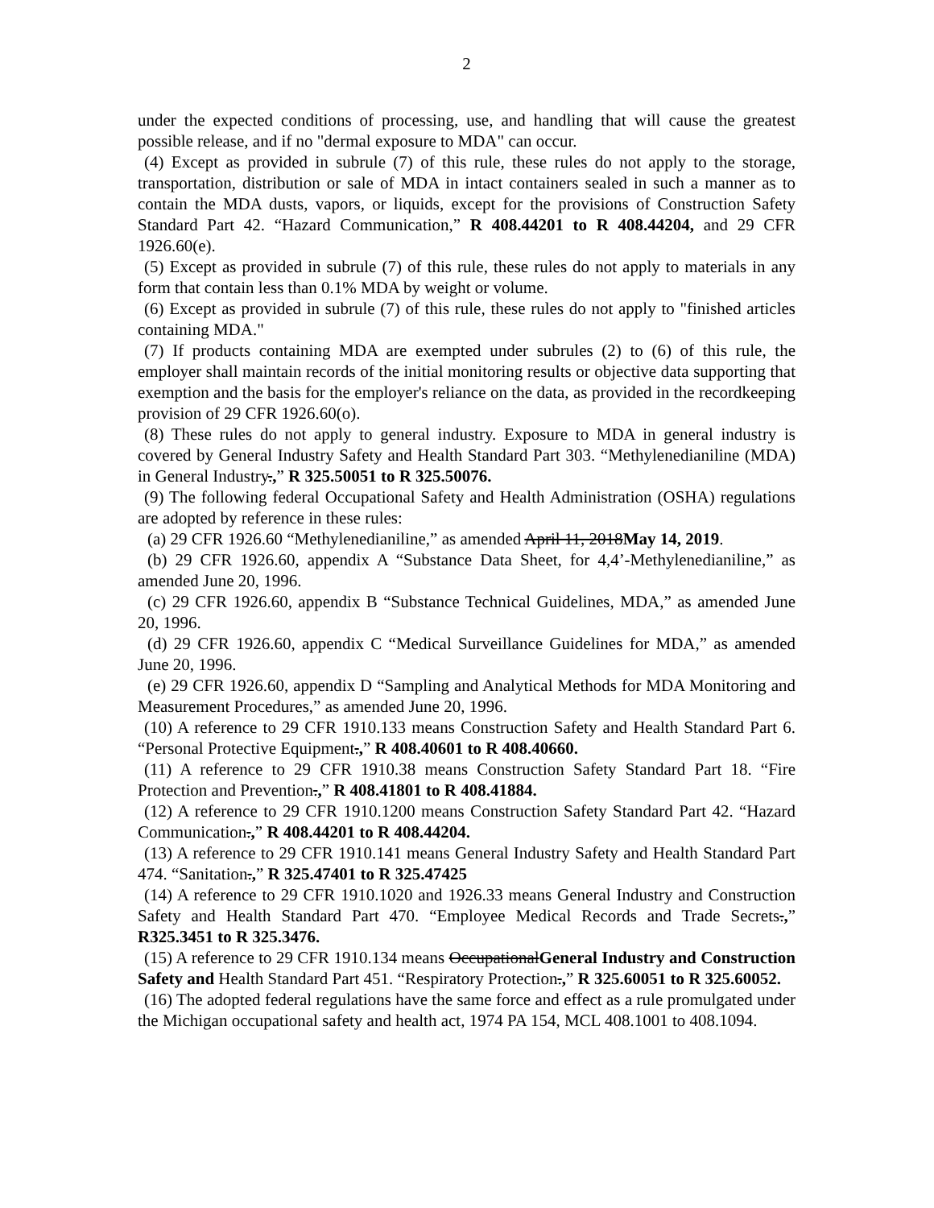2
under the expected conditions of processing, use, and handling that will cause the greatest possible release, and if no "dermal exposure to MDA" can occur.
(4) Except as provided in subrule (7) of this rule, these rules do not apply to the storage, transportation, distribution or sale of MDA in intact containers sealed in such a manner as to contain the MDA dusts, vapors, or liquids, except for the provisions of Construction Safety Standard Part 42. “Hazard Communication,” R 408.44201 to R 408.44204, and 29 CFR 1926.60(e).
(5) Except as provided in subrule (7) of this rule, these rules do not apply to materials in any form that contain less than 0.1% MDA by weight or volume.
(6) Except as provided in subrule (7) of this rule, these rules do not apply to "finished articles containing MDA."
(7) If products containing MDA are exempted under subrules (2) to (6) of this rule, the employer shall maintain records of the initial monitoring results or objective data supporting that exemption and the basis for the employer's reliance on the data, as provided in the recordkeeping provision of 29 CFR 1926.60(o).
(8) These rules do not apply to general industry. Exposure to MDA in general industry is covered by General Industry Safety and Health Standard Part 303. “Methylenedianiline (MDA) in General Industry.,” R 325.50051 to R 325.50076.
(9) The following federal Occupational Safety and Health Administration (OSHA) regulations are adopted by reference in these rules:
(a) 29 CFR 1926.60 “Methylenedianiline,” as amended April 11, 2018May 14, 2019.
(b) 29 CFR 1926.60, appendix A “Substance Data Sheet, for 4,4’-Methylenedianiline,” as amended June 20, 1996.
(c) 29 CFR 1926.60, appendix B “Substance Technical Guidelines, MDA,” as amended June 20, 1996.
(d) 29 CFR 1926.60, appendix C “Medical Surveillance Guidelines for MDA,” as amended June 20, 1996.
(e) 29 CFR 1926.60, appendix D “Sampling and Analytical Methods for MDA Monitoring and Measurement Procedures,” as amended June 20, 1996.
(10) A reference to 29 CFR 1910.133 means Construction Safety and Health Standard Part 6. “Personal Protective Equipment.,” R 408.40601 to R 408.40660.
(11) A reference to 29 CFR 1910.38 means Construction Safety Standard Part 18. “Fire Protection and Prevention.,” R 408.41801 to R 408.41884.
(12) A reference to 29 CFR 1910.1200 means Construction Safety Standard Part 42. “Hazard Communication.,” R 408.44201 to R 408.44204.
(13) A reference to 29 CFR 1910.141 means General Industry Safety and Health Standard Part 474. “Sanitation.,” R 325.47401 to R 325.47425
(14) A reference to 29 CFR 1910.1020 and 1926.33 means General Industry and Construction Safety and Health Standard Part 470. “Employee Medical Records and Trade Secrets.,” R325.3451 to R 325.3476.
(15) A reference to 29 CFR 1910.134 means OccupationalGeneral Industry and Construction Safety and Health Standard Part 451. “Respiratory Protection.,” R 325.60051 to R 325.60052.
(16) The adopted federal regulations have the same force and effect as a rule promulgated under the Michigan occupational safety and health act, 1974 PA 154, MCL 408.1001 to 408.1094.